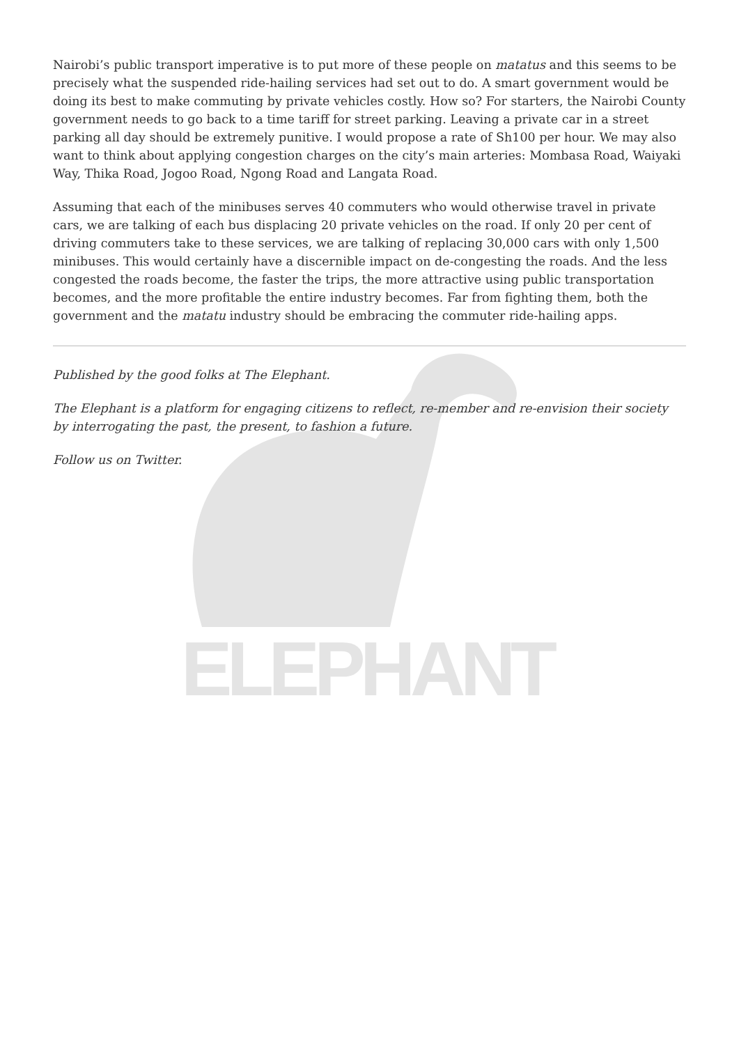ELEPHANT
Nairobi’s public transport imperative is to put more of these people on matatus and this seems to be precisely what the suspended ride-hailing services had set out to do. A smart government would be doing its best to make commuting by private vehicles costly. How so? For starters, the Nairobi County government needs to go back to a time tariff for street parking. Leaving a private car in a street parking all day should be extremely punitive. I would propose a rate of Sh100 per hour. We may also want to think about applying congestion charges on the city’s main arteries: Mombasa Road, Waiyaki Way, Thika Road, Jogoo Road, Ngong Road and Langata Road.
Assuming that each of the minibuses serves 40 commuters who would otherwise travel in private cars, we are talking of each bus displacing 20 private vehicles on the road. If only 20 per cent of driving commuters take to these services, we are talking of replacing 30,000 cars with only 1,500 minibuses. This would certainly have a discernible impact on de-congesting the roads. And the less congested the roads become, the faster the trips, the more attractive using public transportation becomes, and the more profitable the entire industry becomes. Far from fighting them, both the government and the matatu industry should be embracing the commuter ride-hailing apps.
Published by the good folks at The Elephant.
The Elephant is a platform for engaging citizens to reflect, re-member and re-envision their society by interrogating the past, the present, to fashion a future.
Follow us on Twitter.